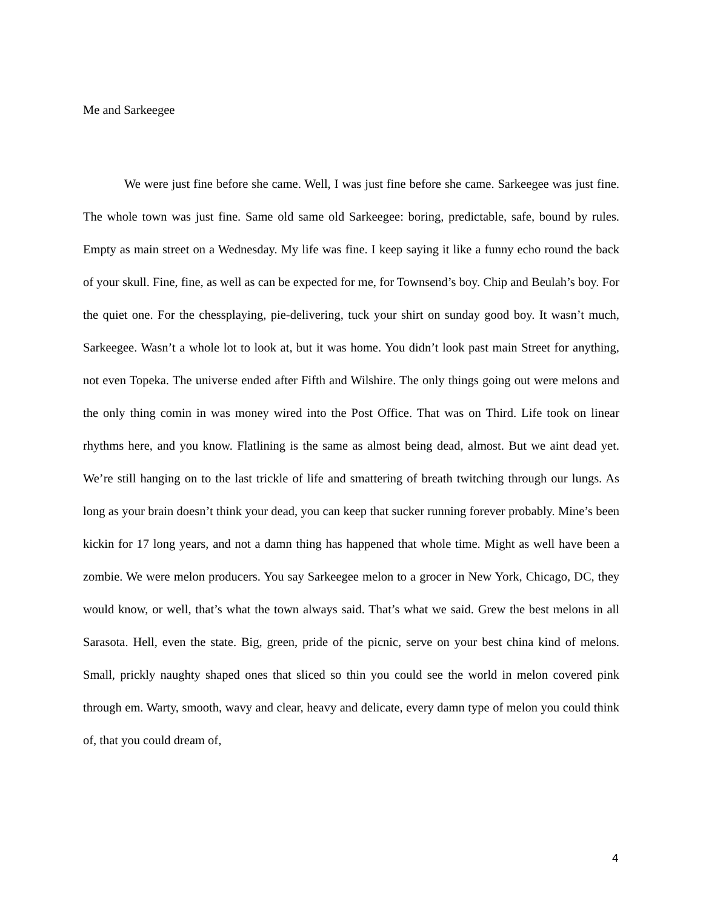Me and Sarkeegee
We were just fine before she came. Well, I was just fine before she came. Sarkeegee was just fine. The whole town was just fine. Same old same old Sarkeegee: boring, predictable, safe, bound by rules. Empty as main street on a Wednesday. My life was fine. I keep saying it like a funny echo round the back of your skull. Fine, fine, as well as can be expected for me, for Townsend’s boy. Chip and Beulah’s boy. For the quiet one. For the chessplaying, pie-delivering, tuck your shirt on sunday good boy. It wasn’t much, Sarkeegee. Wasn’t a whole lot to look at, but it was home. You didn’t look past main Street for anything, not even Topeka. The universe ended after Fifth and Wilshire. The only things going out were melons and the only thing comin in was money wired into the Post Office. That was on Third. Life took on linear rhythms here, and you know. Flatlining is the same as almost being dead, almost. But we aint dead yet. We’re still hanging on to the last trickle of life and smattering of breath twitching through our lungs. As long as your brain doesn’t think your dead, you can keep that sucker running forever probably. Mine’s been kickin for 17 long years, and not a damn thing has happened that whole time. Might as well have been a zombie. We were melon producers. You say Sarkeegee melon to a grocer in New York, Chicago, DC, they would know, or well, that’s what the town always said. That’s what we said. Grew the best melons in all Sarasota. Hell, even the state. Big, green, pride of the picnic, serve on your best china kind of melons. Small, prickly naughty shaped ones that sliced so thin you could see the world in melon covered pink through em. Warty, smooth, wavy and clear, heavy and delicate, every damn type of melon you could think of, that you could dream of,
4